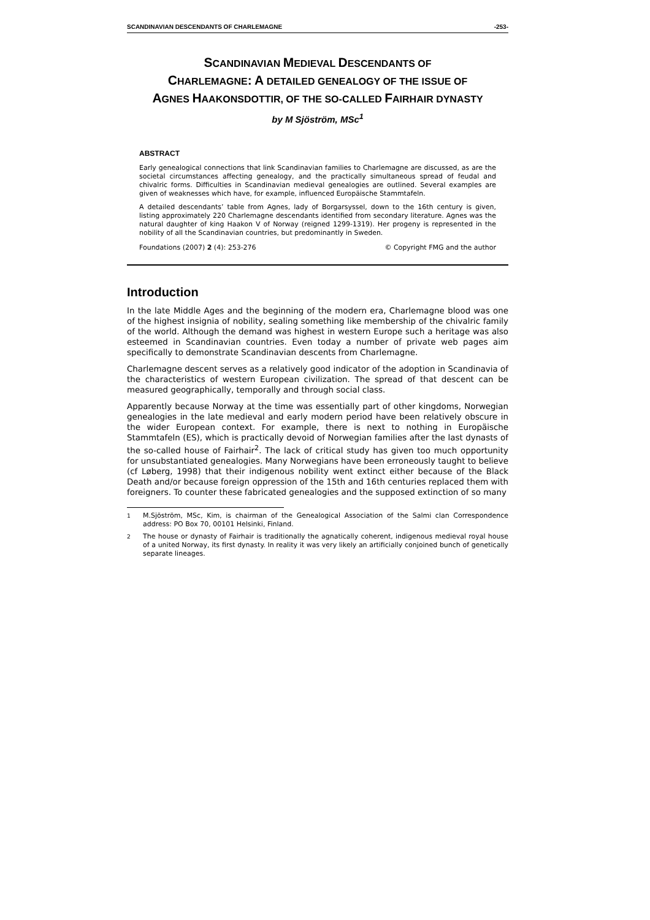SCANDINAVIAN DESCENDANTS OF CHARLEMAGNE -253-
SCANDINAVIAN MEDIEVAL DESCENDANTS OF
CHARLEMAGNE: A DETAILED GENEALOGY OF THE ISSUE OF
AGNES HAAKONSDOTTIR, OF THE SO-CALLED FAIRHAIR DYNASTY
by M Sjöström, MSc<sup>1</sup>
ABSTRACT
Early genealogical connections that link Scandinavian families to Charlemagne are discussed, as are the societal circumstances affecting genealogy, and the practically simultaneous spread of feudal and chivalric forms. Difficulties in Scandinavian medieval genealogies are outlined. Several examples are given of weaknesses which have, for example, influenced Europäische Stammtafeln.
A detailed descendants’ table from Agnes, lady of Borgarsyssel, down to the 16th century is given, listing approximately 220 Charlemagne descendants identified from secondary literature. Agnes was the natural daughter of king Haakon V of Norway (reigned 1299-1319). Her progeny is represented in the nobility of all the Scandinavian countries, but predominantly in Sweden.
Foundations (2007) 2 (4): 253-276 © Copyright FMG and the author
Introduction
In the late Middle Ages and the beginning of the modern era, Charlemagne blood was one of the highest insignia of nobility, sealing something like membership of the chivalric family of the world. Although the demand was highest in western Europe such a heritage was also esteemed in Scandinavian countries. Even today a number of private web pages aim specifically to demonstrate Scandinavian descents from Charlemagne.
Charlemagne descent serves as a relatively good indicator of the adoption in Scandinavia of the characteristics of western European civilization. The spread of that descent can be measured geographically, temporally and through social class.
Apparently because Norway at the time was essentially part of other kingdoms, Norwegian genealogies in the late medieval and early modern period have been relatively obscure in the wider European context. For example, there is next to nothing in Europäische Stammtafeln (ES), which is practically devoid of Norwegian families after the last dynasts of the so-called house of Fairhair<sup>2</sup>. The lack of critical study has given too much opportunity for unsubstantiated genealogies. Many Norwegians have been erroneously taught to believe (cf Løberg, 1998) that their indigenous nobility went extinct either because of the Black Death and/or because foreign oppression of the 15th and 16th centuries replaced them with foreigners. To counter these fabricated genealogies and the supposed extinction of so many
<sup>1</sup> M.Sjöström, MSc, Kim, is chairman of the Genealogical Association of the Salmi clan Correspondence address: PO Box 70, 00101 Helsinki, Finland.
<sup>2</sup> The house or dynasty of Fairhair is traditionally the agnatically coherent, indigenous medieval royal house of a united Norway, its first dynasty. In reality it was very likely an artificially conjoined bunch of genetically separate lineages.